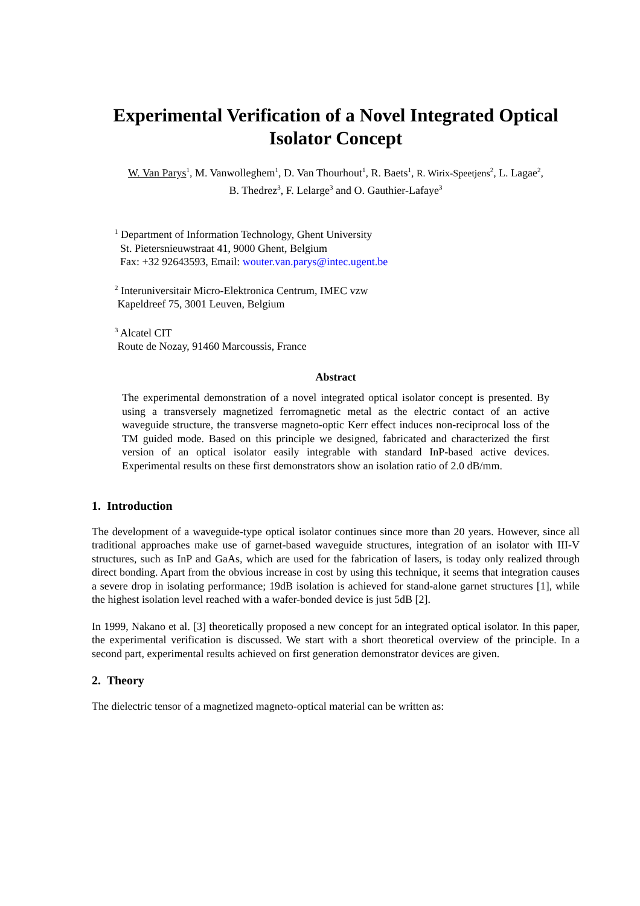Experimental Verification of a Novel Integrated Optical Isolator Concept
W. Van Parys<sup>1</sup>, M. Vanwolleghem<sup>1</sup>, D. Van Thourhout<sup>1</sup>, R. Baets<sup>1</sup>, R. Wirix-Speetjens<sup>2</sup>, L. Lagae<sup>2</sup>,
B. Thedrez<sup>3</sup>, F. Lelarge<sup>3</sup> and O. Gauthier-Lafaye<sup>3</sup>
<sup>1</sup> Department of Information Technology, Ghent University
St. Pietersnieuwstraat 41, 9000 Ghent, Belgium
Fax: +32 92643593, Email: wouter.van.parys@intec.ugent.be
<sup>2</sup> Interuniversitair Micro-Elektronica Centrum, IMEC vzw
Kapeldreef 75, 3001 Leuven, Belgium
<sup>3</sup> Alcatel CIT
Route de Nozay, 91460 Marcoussis, France
Abstract
The experimental demonstration of a novel integrated optical isolator concept is presented. By using a transversely magnetized ferromagnetic metal as the electric contact of an active waveguide structure, the transverse magneto-optic Kerr effect induces non-reciprocal loss of the TM guided mode. Based on this principle we designed, fabricated and characterized the first version of an optical isolator easily integrable with standard InP-based active devices. Experimental results on these first demonstrators show an isolation ratio of 2.0 dB/mm.
1. Introduction
The development of a waveguide-type optical isolator continues since more than 20 years. However, since all traditional approaches make use of garnet-based waveguide structures, integration of an isolator with III-V structures, such as InP and GaAs, which are used for the fabrication of lasers, is today only realized through direct bonding. Apart from the obvious increase in cost by using this technique, it seems that integration causes a severe drop in isolating performance; 19dB isolation is achieved for stand-alone garnet structures [1], while the highest isolation level reached with a wafer-bonded device is just 5dB [2].
In 1999, Nakano et al. [3] theoretically proposed a new concept for an integrated optical isolator. In this paper, the experimental verification is discussed. We start with a short theoretical overview of the principle. In a second part, experimental results achieved on first generation demonstrator devices are given.
2. Theory
The dielectric tensor of a magnetized magneto-optical material can be written as: